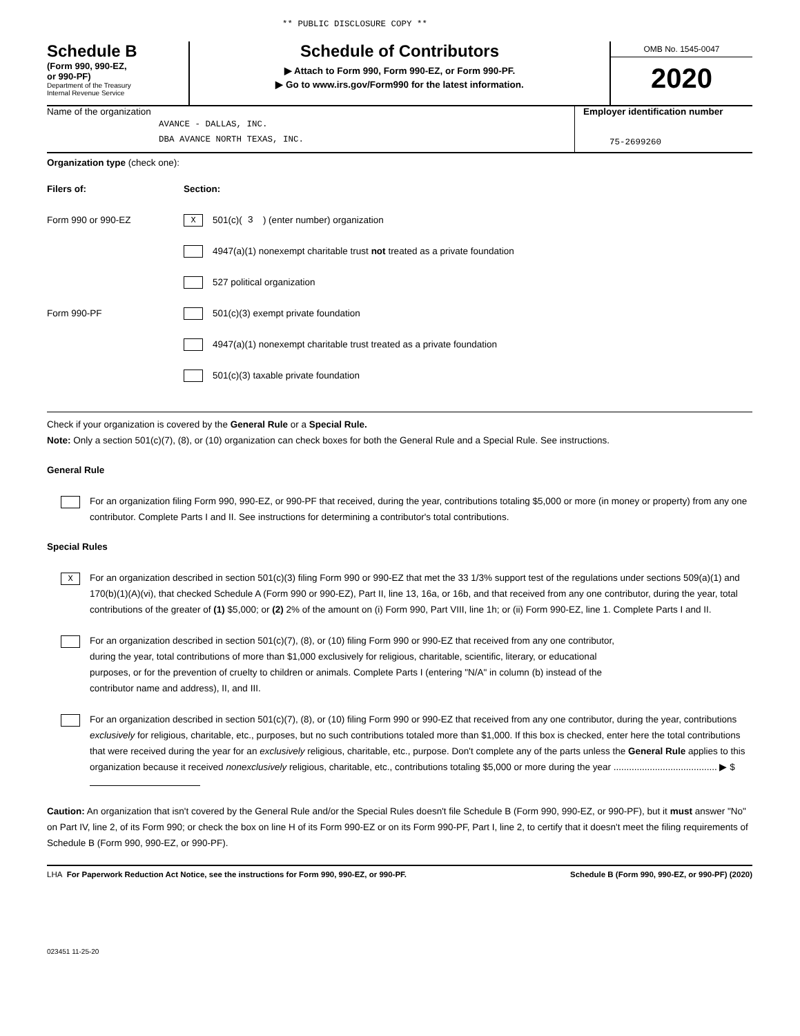** PUBLIC DISCLOSURE COPY **
Schedule B
(Form 990, 990-EZ,
or 990-PF)
Department of the Treasury
Internal Revenue Service
Schedule of Contributors
▶ Attach to Form 990, Form 990-EZ, or Form 990-PF.
▶ Go to www.irs.gov/Form990 for the latest information.
OMB No. 1545-0047
2020
Name of the organization
AVANCE - DALLAS, INC.
DBA AVANCE NORTH TEXAS, INC.
Employer identification number
75-2699260
Organization type (check one):
Filers of: Section:
Form 990 or 990-EZ X 501(c)( 3) (enter number) organization
4947(a)(1) nonexempt charitable trust not treated as a private foundation
527 political organization
Form 990-PF 501(c)(3) exempt private foundation
4947(a)(1) nonexempt charitable trust treated as a private foundation
501(c)(3) taxable private foundation
Check if your organization is covered by the General Rule or a Special Rule.
Note: Only a section 501(c)(7), (8), or (10) organization can check boxes for both the General Rule and a Special Rule. See instructions.
General Rule
For an organization filing Form 990, 990-EZ, or 990-PF that received, during the year, contributions totaling $5,000 or more (in money or property) from any one contributor. Complete Parts I and II. See instructions for determining a contributor's total contributions.
Special Rules
X
For an organization described in section 501(c)(3) filing Form 990 or 990-EZ that met the 33 1/3% support test of the regulations under sections 509(a)(1) and 170(b)(1)(A)(vi), that checked Schedule A (Form 990 or 990-EZ), Part II, line 13, 16a, or 16b, and that received from any one contributor, during the year, total contributions of the greater of (1) $5,000; or (2) 2% of the amount on (i) Form 990, Part VIII, line 1h; or (ii) Form 990-EZ, line 1. Complete Parts I and II.
For an organization described in section 501(c)(7), (8), or (10) filing Form 990 or 990-EZ that received from any one contributor, during the year, total contributions of more than $1,000 exclusively for religious, charitable, scientific, literary, or educational purposes, or for the prevention of cruelty to children or animals. Complete Parts I (entering "N/A" in column (b) instead of the contributor name and address), II, and III.
For an organization described in section 501(c)(7), (8), or (10) filing Form 990 or 990-EZ that received from any one contributor, during the year, contributions exclusively for religious, charitable, etc., purposes, but no such contributions totaled more than $1,000. If this box is checked, enter here the total contributions that were received during the year for an exclusively religious, charitable, etc., purpose. Don't complete any of the parts unless the General Rule applies to this organization because it received nonexclusively religious, charitable, etc., contributions totaling $5,000 or more during the year ........................................ ▶ $
Caution: An organization that isn't covered by the General Rule and/or the Special Rules doesn't file Schedule B (Form 990, 990-EZ, or 990-PF), but it must answer "No" on Part IV, line 2, of its Form 990; or check the box on line H of its Form 990-EZ or on its Form 990-PF, Part I, line 2, to certify that it doesn't meet the filing requirements of Schedule B (Form 990, 990-EZ, or 990-PF).
LHA For Paperwork Reduction Act Notice, see the instructions for Form 990, 990-EZ, or 990-PF. Schedule B (Form 990, 990-EZ, or 990-PF) (2020)
023451 11-25-20